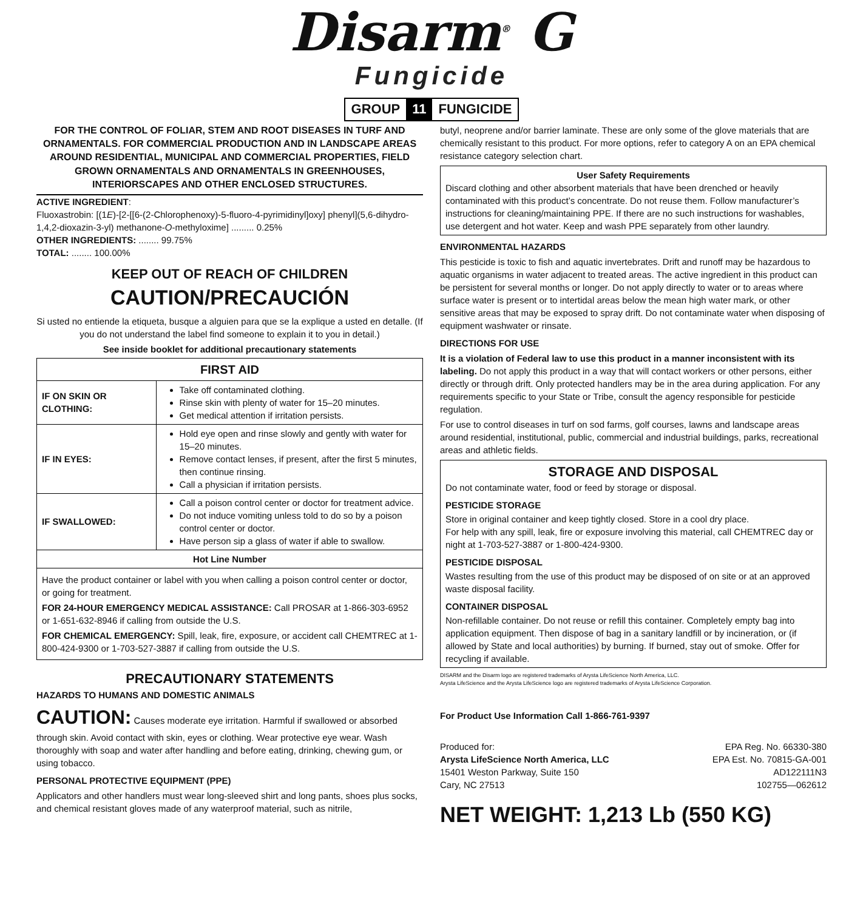Disarm<sup>®</sup> G
Fungicide
GROUP 11 FUNGICIDE
FOR THE CONTROL OF FOLIAR, STEM AND ROOT DISEASES IN TURF AND ORNAMENTALS. FOR COMMERCIAL PRODUCTION AND IN LANDSCAPE AREAS AROUND RESIDENTIAL, MUNICIPAL AND COMMERCIAL PROPERTIES, FIELD GROWN ORNAMENTALS AND ORNAMENTALS IN GREENHOUSES, INTERIORSCAPES AND OTHER ENCLOSED STRUCTURES.
ACTIVE INGREDIENT:
Fluoxastrobin: [(1E)-[2-[[6-(2-Chlorophenoxy)-5-fluoro-4-pyrimidinyl]oxy] phenyl](5,6-dihydro-1,4,2-dioxazin-3-yl) methanone-O-methyloxime] ......... 0.25%
OTHER INGREDIENTS: ........ 99.75%
TOTAL: ........ 100.00%
KEEP OUT OF REACH OF CHILDREN
CAUTION/PRECAUCIÓN
Si usted no entiende la etiqueta, busque a alguien para que se la explique a usted en detalle. (If you do not understand the label find someone to explain it to you in detail.)
See inside booklet for additional precautionary statements
| FIRST AID | |
| --- | --- |
| IF ON SKIN OR CLOTHING: | Take off contaminated clothing. Rinse skin with plenty of water for 15–20 minutes. Get medical attention if irritation persists. |
| IF IN EYES: | Hold eye open and rinse slowly and gently with water for 15–20 minutes. Remove contact lenses, if present, after the first 5 minutes, then continue rinsing. Call a physician if irritation persists. |
| IF SWALLOWED: | Call a poison control center or doctor for treatment advice. Do not induce vomiting unless told to do so by a poison control center or doctor. Have person sip a glass of water if able to swallow. |
| Hot Line Number | |
| Have the product container or label with you when calling a poison control center or doctor, or going for treatment. FOR 24-HOUR EMERGENCY MEDICAL ASSISTANCE: Call PROSAR at 1-866-303-6952 or 1-651-632-8946 if calling from outside the U.S. FOR CHEMICAL EMERGENCY: Spill, leak, fire, exposure, or accident call CHEMTREC at 1-800-424-9300 or 1-703-527-3887 if calling from outside the U.S. | |
PRECAUTIONARY STATEMENTS
HAZARDS TO HUMANS AND DOMESTIC ANIMALS
CAUTION: Causes moderate eye irritation. Harmful if swallowed or absorbed through skin. Avoid contact with skin, eyes or clothing. Wear protective eye wear. Wash thoroughly with soap and water after handling and before eating, drinking, chewing gum, or using tobacco.
PERSONAL PROTECTIVE EQUIPMENT (PPE)
Applicators and other handlers must wear long-sleeved shirt and long pants, shoes plus socks, and chemical resistant gloves made of any waterproof material, such as nitrile,
butyl, neoprene and/or barrier laminate. These are only some of the glove materials that are chemically resistant to this product. For more options, refer to category A on an EPA chemical resistance category selection chart.
User Safety Requirements
Discard clothing and other absorbent materials that have been drenched or heavily contaminated with this product’s concentrate. Do not reuse them. Follow manufacturer’s instructions for cleaning/maintaining PPE. If there are no such instructions for washables, use detergent and hot water. Keep and wash PPE separately from other laundry.
ENVIRONMENTAL HAZARDS
This pesticide is toxic to fish and aquatic invertebrates. Drift and runoff may be hazardous to aquatic organisms in water adjacent to treated areas. The active ingredient in this product can be persistent for several months or longer. Do not apply directly to water or to areas where surface water is present or to intertidal areas below the mean high water mark, or other sensitive areas that may be exposed to spray drift. Do not contaminate water when disposing of equipment washwater or rinsate.
DIRECTIONS FOR USE
It is a violation of Federal law to use this product in a manner inconsistent with its labeling. Do not apply this product in a way that will contact workers or other persons, either directly or through drift. Only protected handlers may be in the area during application. For any requirements specific to your State or Tribe, consult the agency responsible for pesticide regulation.
For use to control diseases in turf on sod farms, golf courses, lawns and landscape areas around residential, institutional, public, commercial and industrial buildings, parks, recreational areas and athletic fields.
STORAGE AND DISPOSAL
Do not contaminate water, food or feed by storage or disposal.
PESTICIDE STORAGE
Store in original container and keep tightly closed. Store in a cool dry place.
For help with any spill, leak, fire or exposure involving this material, call CHEMTREC day or night at 1-703-527-3887 or 1-800-424-9300.
PESTICIDE DISPOSAL
Wastes resulting from the use of this product may be disposed of on site or at an approved waste disposal facility.
CONTAINER DISPOSAL
Non-refillable container. Do not reuse or refill this container. Completely empty bag into application equipment. Then dispose of bag in a sanitary landfill or by incineration, or (if allowed by State and local authorities) by burning. If burned, stay out of smoke. Offer for recycling if available.
DISARM and the Disarm logo are registered trademarks of Arysta LifeScience North America, LLC.
Arysta LifeScience and the Arysta LifeScience logo are registered trademarks of Arysta LifeScience Corporation.
For Product Use Information Call 1-866-761-9397
Produced for:
Arysta LifeScience North America, LLC
15401 Weston Parkway, Suite 150
Cary, NC 27513
EPA Reg. No. 66330-380
EPA Est. No. 70815-GA-001
AD122111N3
102755—062612
NET WEIGHT: 1,213 Lb (550 KG)